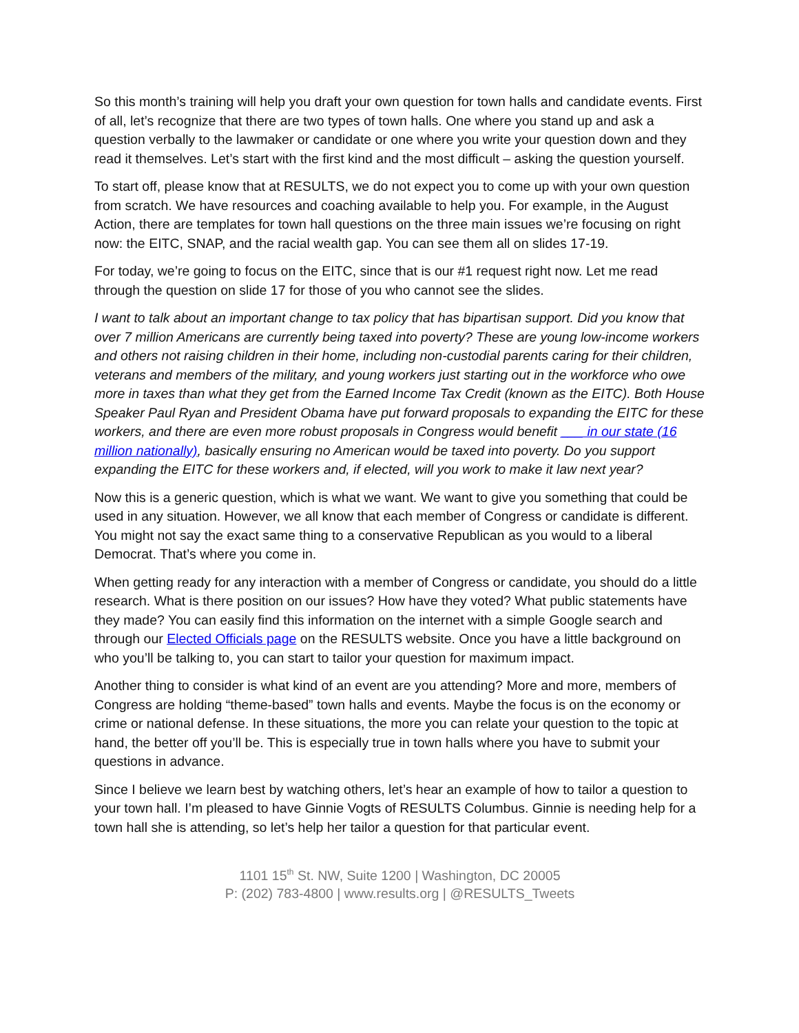So this month’s training will help you draft your own question for town halls and candidate events. First of all, let’s recognize that there are two types of town halls. One where you stand up and ask a question verbally to the lawmaker or candidate or one where you write your question down and they read it themselves. Let’s start with the first kind and the most difficult – asking the question yourself.
To start off, please know that at RESULTS, we do not expect you to come up with your own question from scratch. We have resources and coaching available to help you. For example, in the August Action, there are templates for town hall questions on the three main issues we’re focusing on right now: the EITC, SNAP, and the racial wealth gap. You can see them all on slides 17-19.
For today, we’re going to focus on the EITC, since that is our #1 request right now. Let me read through the question on slide 17 for those of you who cannot see the slides.
I want to talk about an important change to tax policy that has bipartisan support. Did you know that over 7 million Americans are currently being taxed into poverty? These are young low-income workers and others not raising children in their home, including non-custodial parents caring for their children, veterans and members of the military, and young workers just starting out in the workforce who owe more in taxes than what they get from the Earned Income Tax Credit (known as the EITC). Both House Speaker Paul Ryan and President Obama have put forward proposals to expanding the EITC for these workers, and there are even more robust proposals in Congress would benefit ___ in our state (16 million nationally), basically ensuring no American would be taxed into poverty. Do you support expanding the EITC for these workers and, if elected, will you work to make it law next year?
Now this is a generic question, which is what we want. We want to give you something that could be used in any situation. However, we all know that each member of Congress or candidate is different. You might not say the exact same thing to a conservative Republican as you would to a liberal Democrat. That’s where you come in.
When getting ready for any interaction with a member of Congress or candidate, you should do a little research. What is there position on our issues? How have they voted? What public statements have they made? You can easily find this information on the internet with a simple Google search and through our Elected Officials page on the RESULTS website. Once you have a little background on who you’ll be talking to, you can start to tailor your question for maximum impact.
Another thing to consider is what kind of an event are you attending? More and more, members of Congress are holding “theme-based” town halls and events. Maybe the focus is on the economy or crime or national defense. In these situations, the more you can relate your question to the topic at hand, the better off you’ll be. This is especially true in town halls where you have to submit your questions in advance.
Since I believe we learn best by watching others, let’s hear an example of how to tailor a question to your town hall. I’m pleased to have Ginnie Vogts of RESULTS Columbus. Ginnie is needing help for a town hall she is attending, so let’s help her tailor a question for that particular event.
1101 15<sup>th</sup> St. NW, Suite 1200 | Washington, DC 20005
P: (202) 783-4800 | www.results.org | @RESULTS_Tweets